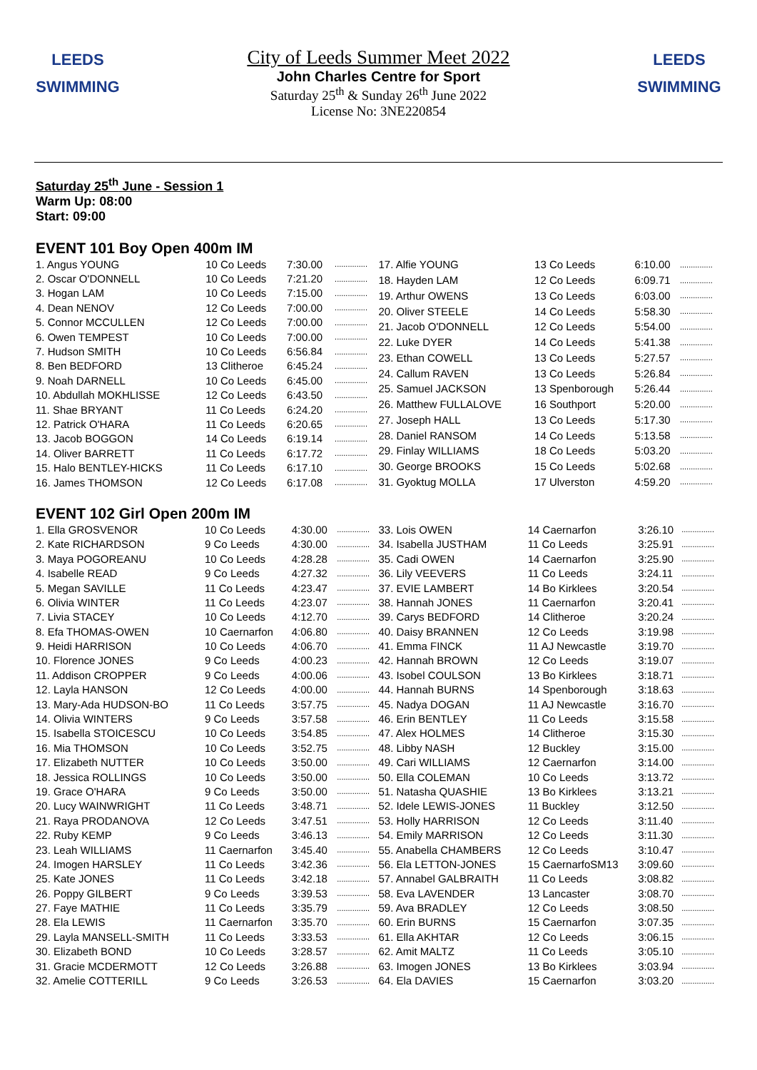LEEDS
SWIMMING
City of Leeds Summer Meet 2022
John Charles Centre for Sport
Saturday 25<sup>th</sup> & Sunday 26<sup>th</sup> June 2022
License No: 3NE220854
LEEDS
SWIMMING
Saturday 25<sup>th</sup> June - Session 1
Warm Up: 08:00
Start: 09:00
EVENT 101 Boy Open 400m IM
| 1. Angus YOUNG | 10 Co Leeds | 7:30.00 | ............... |
| 2. Oscar O'DONNELL | 10 Co Leeds | 7:21.20 | ............... |
| 3. Hogan LAM | 10 Co Leeds | 7:15.00 | ............... |
| 4. Dean NENOV | 12 Co Leeds | 7:00.00 | ............... |
| 5. Connor MCCULLEN | 12 Co Leeds | 7:00.00 | ............... |
| 6. Owen TEMPEST | 10 Co Leeds | 7:00.00 | ............... |
| 7. Hudson SMITH | 10 Co Leeds | 6:56.84 | ............... |
| 8. Ben BEDFORD | 13 Clitheroe | 6:45.24 | ............... |
| 9. Noah DARNELL | 10 Co Leeds | 6:45.00 | ............... |
| 10. Abdullah MOKHLISSE | 12 Co Leeds | 6:43.50 | ............... |
| 11. Shae BRYANT | 11 Co Leeds | 6:24.20 | ............... |
| 12. Patrick O'HARA | 11 Co Leeds | 6:20.65 | ............... |
| 13. Jacob BOGGON | 14 Co Leeds | 6:19.14 | ............... |
| 14. Oliver BARRETT | 11 Co Leeds | 6:17.72 | ............... |
| 15. Halo BENTLEY-HICKS | 11 Co Leeds | 6:17.10 | ............... |
| 16. James THOMSON | 12 Co Leeds | 6:17.08 | ............... |
| 17. Alfie YOUNG | 13 Co Leeds | 6:10.00 | ............... |
| 18. Hayden LAM | 12 Co Leeds | 6:09.71 | ............... |
| 19. Arthur OWENS | 13 Co Leeds | 6:03.00 | ............... |
| 20. Oliver STEELE | 14 Co Leeds | 5:58.30 | ............... |
| 21. Jacob O'DONNELL | 12 Co Leeds | 5:54.00 | ............... |
| 22. Luke DYER | 14 Co Leeds | 5:41.38 | ............... |
| 23. Ethan COWELL | 13 Co Leeds | 5:27.57 | ............... |
| 24. Callum RAVEN | 13 Co Leeds | 5:26.84 | ............... |
| 25. Samuel JACKSON | 13 Spenborough | 5:26.44 | ............... |
| 26. Matthew FULLALOVE | 16 Southport | 5:20.00 | ............... |
| 27. Joseph HALL | 13 Co Leeds | 5:17.30 | ............... |
| 28. Daniel RANSOM | 14 Co Leeds | 5:13.58 | ............... |
| 29. Finlay WILLIAMS | 18 Co Leeds | 5:03.20 | ............... |
| 30. George BROOKS | 15 Co Leeds | 5:02.68 | ............... |
| 31. Gyoktug MOLLA | 17 Ulverston | 4:59.20 | ............... |
EVENT 102 Girl Open 200m IM
| 1. Ella GROSVENOR | 10 Co Leeds | 4:30.00 | ............... |
| 2. Kate RICHARDSON | 9 Co Leeds | 4:30.00 | ............... |
| 3. Maya POGOREANU | 10 Co Leeds | 4:28.28 | ............... |
| 4. Isabelle READ | 9 Co Leeds | 4:27.32 | ............... |
| 5. Megan SAVILLE | 11 Co Leeds | 4:23.47 | ............... |
| 6. Olivia WINTER | 11 Co Leeds | 4:23.07 | ............... |
| 7. Livia STACEY | 10 Co Leeds | 4:12.70 | ............... |
| 8. Efa THOMAS-OWEN | 10 Caernarfon | 4:06.80 | ............... |
| 9. Heidi HARRISON | 10 Co Leeds | 4:06.70 | ............... |
| 10. Florence JONES | 9 Co Leeds | 4:00.23 | ............... |
| 11. Addison CROPPER | 9 Co Leeds | 4:00.06 | ............... |
| 12. Layla HANSON | 12 Co Leeds | 4:00.00 | ............... |
| 13. Mary-Ada HUDSON-BO | 11 Co Leeds | 3:57.75 | ............... |
| 14. Olivia WINTERS | 9 Co Leeds | 3:57.58 | ............... |
| 15. Isabella STOICESCU | 10 Co Leeds | 3:54.85 | ............... |
| 16. Mia THOMSON | 10 Co Leeds | 3:52.75 | ............... |
| 17. Elizabeth NUTTER | 10 Co Leeds | 3:50.00 | ............... |
| 18. Jessica ROLLINGS | 10 Co Leeds | 3:50.00 | ............... |
| 19. Grace O'HARA | 9 Co Leeds | 3:50.00 | ............... |
| 20. Lucy WAINWRIGHT | 11 Co Leeds | 3:48.71 | ............... |
| 21. Raya PRODANOVA | 12 Co Leeds | 3:47.51 | ............... |
| 22. Ruby KEMP | 9 Co Leeds | 3:46.13 | ............... |
| 23. Leah WILLIAMS | 11 Caernarfon | 3:45.40 | ............... |
| 24. Imogen HARSLEY | 11 Co Leeds | 3:42.36 | ............... |
| 25. Kate JONES | 11 Co Leeds | 3:42.18 | ............... |
| 26. Poppy GILBERT | 9 Co Leeds | 3:39.53 | ............... |
| 27. Faye MATHIE | 11 Co Leeds | 3:35.79 | ............... |
| 28. Ela LEWIS | 11 Caernarfon | 3:35.70 | ............... |
| 29. Layla MANSELL-SMITH | 11 Co Leeds | 3:33.53 | ............... |
| 30. Elizabeth BOND | 10 Co Leeds | 3:28.57 | ............... |
| 31. Gracie MCDERMOTT | 12 Co Leeds | 3:26.88 | ............... |
| 32. Amelie COTTERILL | 9 Co Leeds | 3:26.53 | ............... |
| 33. Lois OWEN | 14 Caernarfon | 3:26.10 | ............... |
| 34. Isabella JUSTHAM | 11 Co Leeds | 3:25.91 | ............... |
| 35. Cadi OWEN | 14 Caernarfon | 3:25.90 | ............... |
| 36. Lily VEEVERS | 11 Co Leeds | 3:24.11 | ............... |
| 37. EVIE LAMBERT | 14 Bo Kirklees | 3:20.54 | ............... |
| 38. Hannah JONES | 11 Caernarfon | 3:20.41 | ............... |
| 39. Carys BEDFORD | 14 Clitheroe | 3:20.24 | ............... |
| 40. Daisy BRANNEN | 12 Co Leeds | 3:19.98 | ............... |
| 41. Emma FINCK | 11 AJ Newcastle | 3:19.70 | ............... |
| 42. Hannah BROWN | 12 Co Leeds | 3:19.07 | ............... |
| 43. Isobel COULSON | 13 Bo Kirklees | 3:18.71 | ............... |
| 44. Hannah BURNS | 14 Spenborough | 3:18.63 | ............... |
| 45. Nadya DOGAN | 11 AJ Newcastle | 3:16.70 | ............... |
| 46. Erin BENTLEY | 11 Co Leeds | 3:15.58 | ............... |
| 47. Alex HOLMES | 14 Clitheroe | 3:15.30 | ............... |
| 48. Libby NASH | 12 Buckley | 3:15.00 | ............... |
| 49. Cari WILLIAMS | 12 Caernarfon | 3:14.00 | ............... |
| 50. Ella COLEMAN | 10 Co Leeds | 3:13.72 | ............... |
| 51. Natasha QUASHIE | 13 Bo Kirklees | 3:13.21 | ............... |
| 52. Idele LEWIS-JONES | 11 Buckley | 3:12.50 | ............... |
| 53. Holly HARRISON | 12 Co Leeds | 3:11.40 | ............... |
| 54. Emily MARRISON | 12 Co Leeds | 3:11.30 | ............... |
| 55. Anabella CHAMBERS | 12 Co Leeds | 3:10.47 | ............... |
| 56. Ela LETTON-JONES | 15 CaernarfoSM13 | 3:09.60 | ............... |
| 57. Annabel GALBRAITH | 11 Co Leeds | 3:08.82 | ............... |
| 58. Eva LAVENDER | 13 Lancaster | 3:08.70 | ............... |
| 59. Ava BRADLEY | 12 Co Leeds | 3:08.50 | ............... |
| 60. Erin BURNS | 15 Caernarfon | 3:07.35 | ............... |
| 61. Ella AKHTAR | 12 Co Leeds | 3:06.15 | ............... |
| 62. Amit MALTZ | 11 Co Leeds | 3:05.10 | ............... |
| 63. Imogen JONES | 13 Bo Kirklees | 3:03.94 | ............... |
| 64. Ela DAVIES | 15 Caernarfon | 3:03.20 | ............... |